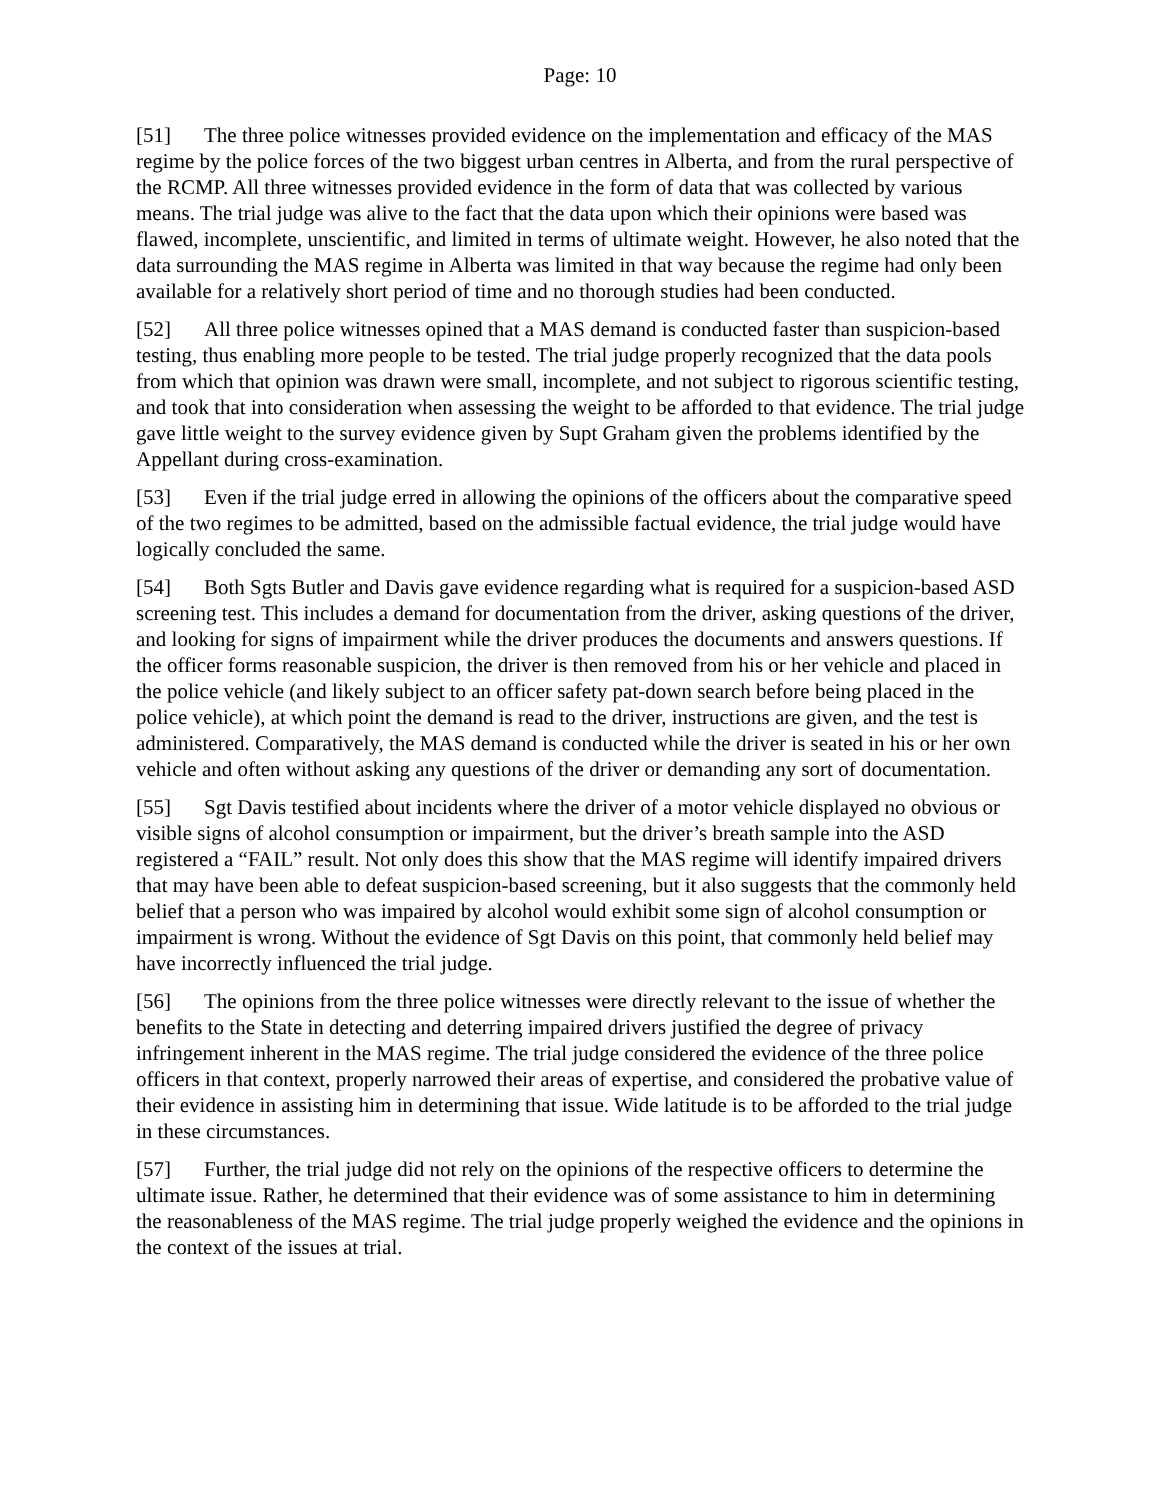Page: 10
[51] The three police witnesses provided evidence on the implementation and efficacy of the MAS regime by the police forces of the two biggest urban centres in Alberta, and from the rural perspective of the RCMP. All three witnesses provided evidence in the form of data that was collected by various means. The trial judge was alive to the fact that the data upon which their opinions were based was flawed, incomplete, unscientific, and limited in terms of ultimate weight. However, he also noted that the data surrounding the MAS regime in Alberta was limited in that way because the regime had only been available for a relatively short period of time and no thorough studies had been conducted.
[52] All three police witnesses opined that a MAS demand is conducted faster than suspicion-based testing, thus enabling more people to be tested. The trial judge properly recognized that the data pools from which that opinion was drawn were small, incomplete, and not subject to rigorous scientific testing, and took that into consideration when assessing the weight to be afforded to that evidence. The trial judge gave little weight to the survey evidence given by Supt Graham given the problems identified by the Appellant during cross-examination.
[53] Even if the trial judge erred in allowing the opinions of the officers about the comparative speed of the two regimes to be admitted, based on the admissible factual evidence, the trial judge would have logically concluded the same.
[54] Both Sgts Butler and Davis gave evidence regarding what is required for a suspicion-based ASD screening test. This includes a demand for documentation from the driver, asking questions of the driver, and looking for signs of impairment while the driver produces the documents and answers questions. If the officer forms reasonable suspicion, the driver is then removed from his or her vehicle and placed in the police vehicle (and likely subject to an officer safety pat-down search before being placed in the police vehicle), at which point the demand is read to the driver, instructions are given, and the test is administered. Comparatively, the MAS demand is conducted while the driver is seated in his or her own vehicle and often without asking any questions of the driver or demanding any sort of documentation.
[55] Sgt Davis testified about incidents where the driver of a motor vehicle displayed no obvious or visible signs of alcohol consumption or impairment, but the driver’s breath sample into the ASD registered a “FAIL” result. Not only does this show that the MAS regime will identify impaired drivers that may have been able to defeat suspicion-based screening, but it also suggests that the commonly held belief that a person who was impaired by alcohol would exhibit some sign of alcohol consumption or impairment is wrong. Without the evidence of Sgt Davis on this point, that commonly held belief may have incorrectly influenced the trial judge.
[56] The opinions from the three police witnesses were directly relevant to the issue of whether the benefits to the State in detecting and deterring impaired drivers justified the degree of privacy infringement inherent in the MAS regime. The trial judge considered the evidence of the three police officers in that context, properly narrowed their areas of expertise, and considered the probative value of their evidence in assisting him in determining that issue. Wide latitude is to be afforded to the trial judge in these circumstances.
[57] Further, the trial judge did not rely on the opinions of the respective officers to determine the ultimate issue. Rather, he determined that their evidence was of some assistance to him in determining the reasonableness of the MAS regime. The trial judge properly weighed the evidence and the opinions in the context of the issues at trial.